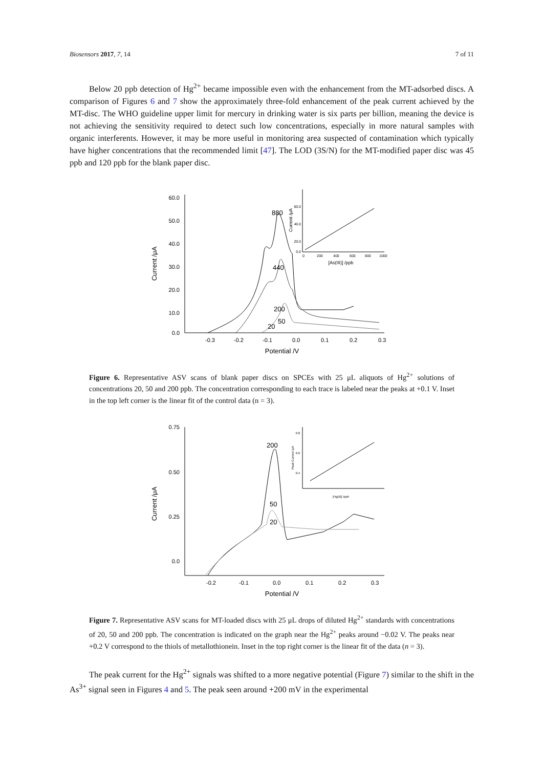Biosensors 2017, 7, 14 7 of 11
Below 20 ppb detection of Hg<sup>2+</sup> became impossible even with the enhancement from the MT-adsorbed discs. A comparison of Figures 6 and 7 show the approximately three-fold enhancement of the peak current achieved by the MT-disc. The WHO guideline upper limit for mercury in drinking water is six parts per billion, meaning the device is not achieving the sensitivity required to detect such low concentrations, especially in more natural samples with organic interferents. However, it may be more useful in monitoring area suspected of contamination which typically have higher concentrations that the recommended limit [47]. The LOD (3S/N) for the MT-modified paper disc was 45 ppb and 120 ppb for the blank paper disc.
60.0
50.0
40.0
30.0
20.0
10.0
0.0
-0.3
-0.2
-0.1
0.0
0.1
0.2
0.3
Potential /V
Current /μA
880
440
200
50
20
60.0
40.0
20.0
0.0
0
200
400
600
800
1000
[As(III)] /ppb
Current /μA
Figure 6. Representative ASV scans of blank paper discs on SPCEs with 25 μL aliquots of Hg<sup>2+</sup> solutions of concentrations 20, 50 and 200 ppb. The concentration corresponding to each trace is labeled near the peaks at +0.1 V. Inset in the top left corner is the linear fit of the control data (n = 3).
0.75
0.50
0.25
0.0
-0.2
-0.1
0.0
0.1
0.2
0.3
Potential /V
Current /μA
200
50
20
0.8
0.6
0.4
[Hg(II)] /ppb
Peak Current /μA
Figure 7. Representative ASV scans for MT-loaded discs with 25 μL drops of diluted Hg<sup>2+</sup> standards with concentrations of 20, 50 and 200 ppb. The concentration is indicated on the graph near the Hg<sup>2+</sup> peaks around −0.02 V. The peaks near +0.2 V correspond to the thiols of metallothionein. Inset in the top right corner is the linear fit of the data (n = 3).
The peak current for the Hg<sup>2+</sup> signals was shifted to a more negative potential (Figure 7) similar to the shift in the As<sup>3+</sup> signal seen in Figures 4 and 5. The peak seen around +200 mV in the experimental